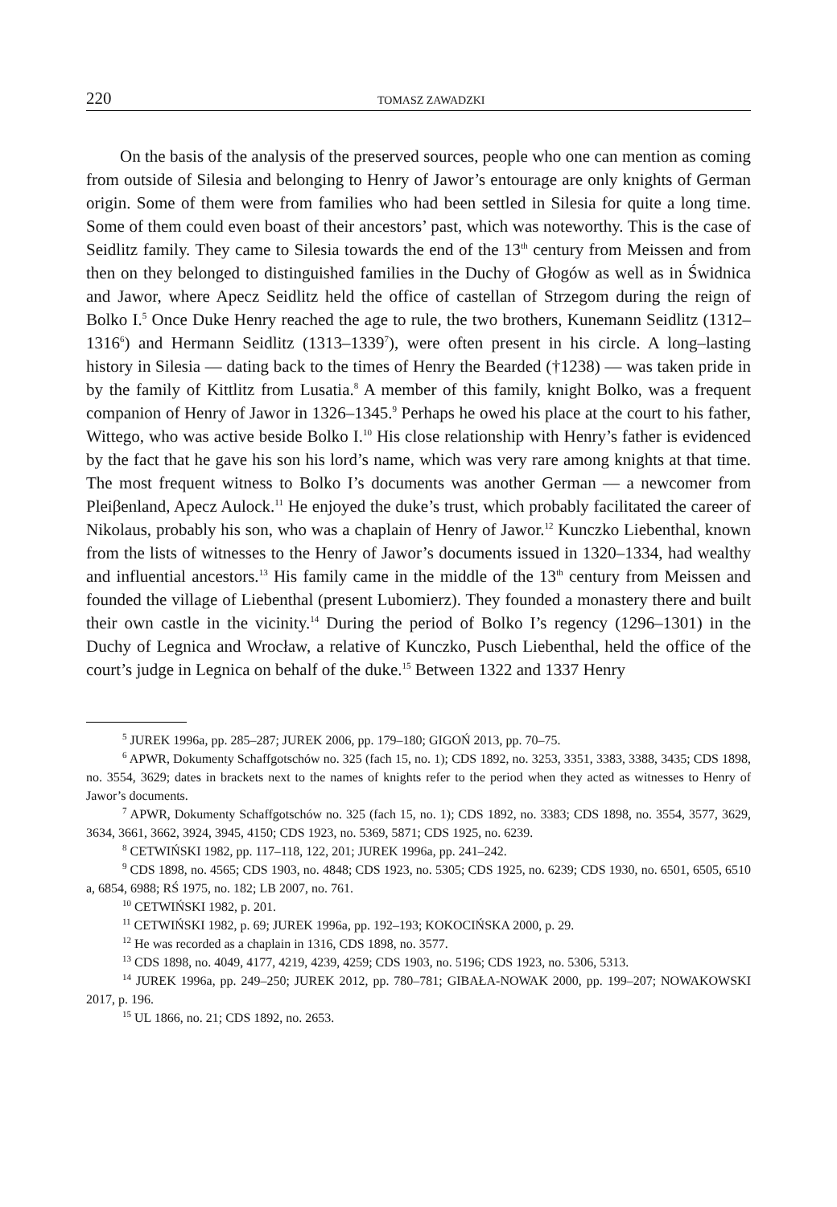220 TOMASZ ZAWADZKI
On the basis of the analysis of the preserved sources, people who one can mention as coming from outside of Silesia and belonging to Henry of Jawor’s entourage are only knights of German origin. Some of them were from families who had been settled in Silesia for quite a long time. Some of them could even boast of their ancestors’ past, which was noteworthy. This is the case of Seidlitz family. They came to Silesia towards the end of the 13<sup>th</sup> century from Meissen and from then on they belonged to distinguished families in the Duchy of Głogów as well as in Świdnica and Jawor, where Apecz Seidlitz held the office of castellan of Strzegom during the reign of Bolko I.<sup>5</sup> Once Duke Henry reached the age to rule, the two brothers, Kunemann Seidlitz (1312–1316<sup>6</sup>) and Hermann Seidlitz (1313–1339<sup>7</sup>), were often present in his circle. A long–lasting history in Silesia — dating back to the times of Henry the Bearded (†1238) — was taken pride in by the family of Kittlitz from Lusatia.<sup>8</sup> A member of this family, knight Bolko, was a frequent companion of Henry of Jawor in 1326–1345.<sup>9</sup> Perhaps he owed his place at the court to his father, Wittego, who was active beside Bolko I.<sup>10</sup> His close relationship with Henry’s father is evidenced by the fact that he gave his son his lord’s name, which was very rare among knights at that time. The most frequent witness to Bolko I’s documents was another German — a newcomer from Pleiβenland, Apecz Aulock.<sup>11</sup> He enjoyed the duke’s trust, which probably facilitated the career of Nikolaus, probably his son, who was a chaplain of Henry of Jawor.<sup>12</sup> Kunczko Liebenthal, known from the lists of witnesses to the Henry of Jawor’s documents issued in 1320–1334, had wealthy and influential ancestors.<sup>13</sup> His family came in the middle of the 13<sup>th</sup> century from Meissen and founded the village of Liebenthal (present Lubomierz). They founded a monastery there and built their own castle in the vicinity.<sup>14</sup> During the period of Bolko I’s regency (1296–1301) in the Duchy of Legnica and Wrocław, a relative of Kunczko, Pusch Liebenthal, held the office of the court’s judge in Legnica on behalf of the duke.<sup>15</sup> Between 1322 and 1337 Henry
<sup>5</sup> JUREK 1996a, pp. 285–287; JUREK 2006, pp. 179–180; GIGOŃ 2013, pp. 70–75.
<sup>6</sup> APWR, Dokumenty Schaffgotschów no. 325 (fach 15, no. 1); CDS 1892, no. 3253, 3351, 3383, 3388, 3435; CDS 1898, no. 3554, 3629; dates in brackets next to the names of knights refer to the period when they acted as witnesses to Henry of Jawor’s documents.
<sup>7</sup> APWR, Dokumenty Schaffgotschów no. 325 (fach 15, no. 1); CDS 1892, no. 3383; CDS 1898, no. 3554, 3577, 3629, 3634, 3661, 3662, 3924, 3945, 4150; CDS 1923, no. 5369, 5871; CDS 1925, no. 6239.
<sup>8</sup> CETWIŃSKI 1982, pp. 117–118, 122, 201; JUREK 1996a, pp. 241–242.
<sup>9</sup> CDS 1898, no. 4565; CDS 1903, no. 4848; CDS 1923, no. 5305; CDS 1925, no. 6239; CDS 1930, no. 6501, 6505, 6510 a, 6854, 6988; RŚ 1975, no. 182; LB 2007, no. 761.
<sup>10</sup> CETWIŃSKI 1982, p. 201.
<sup>11</sup> CETWIŃSKI 1982, p. 69; JUREK 1996a, pp. 192–193; KOKOCIŃSKA 2000, p. 29.
<sup>12</sup> He was recorded as a chaplain in 1316, CDS 1898, no. 3577.
<sup>13</sup> CDS 1898, no. 4049, 4177, 4219, 4239, 4259; CDS 1903, no. 5196; CDS 1923, no. 5306, 5313.
<sup>14</sup> JUREK 1996a, pp. 249–250; JUREK 2012, pp. 780–781; GIBAŁA-NOWAK 2000, pp. 199–207; NOWAKOWSKI 2017, p. 196.
<sup>15</sup> UL 1866, no. 21; CDS 1892, no. 2653.